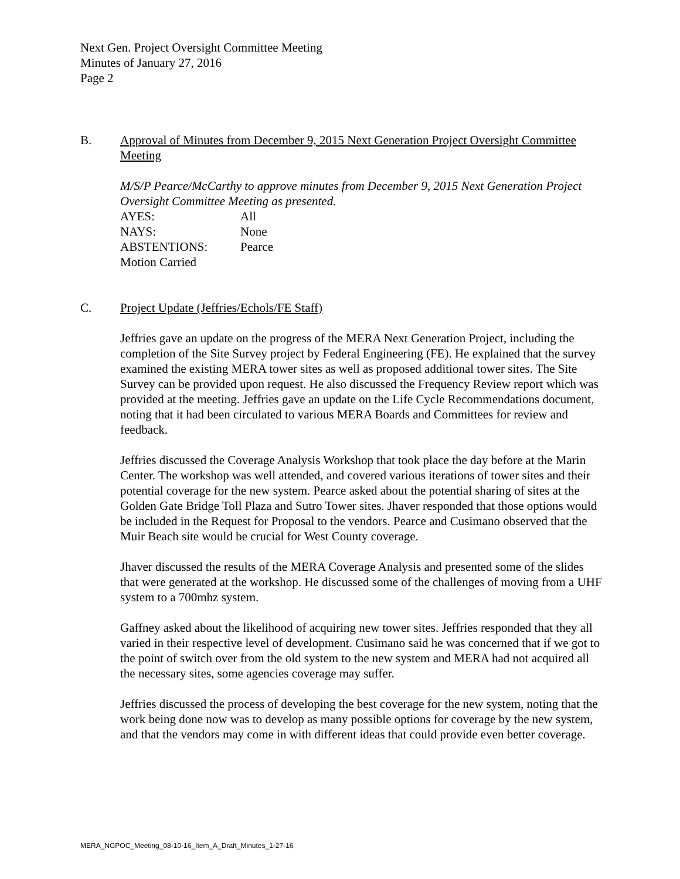Next Gen. Project Oversight Committee Meeting
Minutes of January 27, 2016
Page 2
B. Approval of Minutes from December 9, 2015 Next Generation Project Oversight Committee Meeting
M/S/P Pearce/McCarthy to approve minutes from December 9, 2015 Next Generation Project Oversight Committee Meeting as presented.
| AYES: | All |
| NAYS: | None |
| ABSTENTIONS: | Pearce |
| Motion Carried | |
C. Project Update (Jeffries/Echols/FE Staff)
Jeffries gave an update on the progress of the MERA Next Generation Project, including the completion of the Site Survey project by Federal Engineering (FE). He explained that the survey examined the existing MERA tower sites as well as proposed additional tower sites. The Site Survey can be provided upon request. He also discussed the Frequency Review report which was provided at the meeting. Jeffries gave an update on the Life Cycle Recommendations document, noting that it had been circulated to various MERA Boards and Committees for review and feedback.
Jeffries discussed the Coverage Analysis Workshop that took place the day before at the Marin Center. The workshop was well attended, and covered various iterations of tower sites and their potential coverage for the new system. Pearce asked about the potential sharing of sites at the Golden Gate Bridge Toll Plaza and Sutro Tower sites. Jhaver responded that those options would be included in the Request for Proposal to the vendors. Pearce and Cusimano observed that the Muir Beach site would be crucial for West County coverage.
Jhaver discussed the results of the MERA Coverage Analysis and presented some of the slides that were generated at the workshop. He discussed some of the challenges of moving from a UHF system to a 700mhz system.
Gaffney asked about the likelihood of acquiring new tower sites. Jeffries responded that they all varied in their respective level of development. Cusimano said he was concerned that if we got to the point of switch over from the old system to the new system and MERA had not acquired all the necessary sites, some agencies coverage may suffer.
Jeffries discussed the process of developing the best coverage for the new system, noting that the work being done now was to develop as many possible options for coverage by the new system, and that the vendors may come in with different ideas that could provide even better coverage.
MERA_NGPOC_Meeting_08-10-16_Item_A_Draft_Minutes_1-27-16